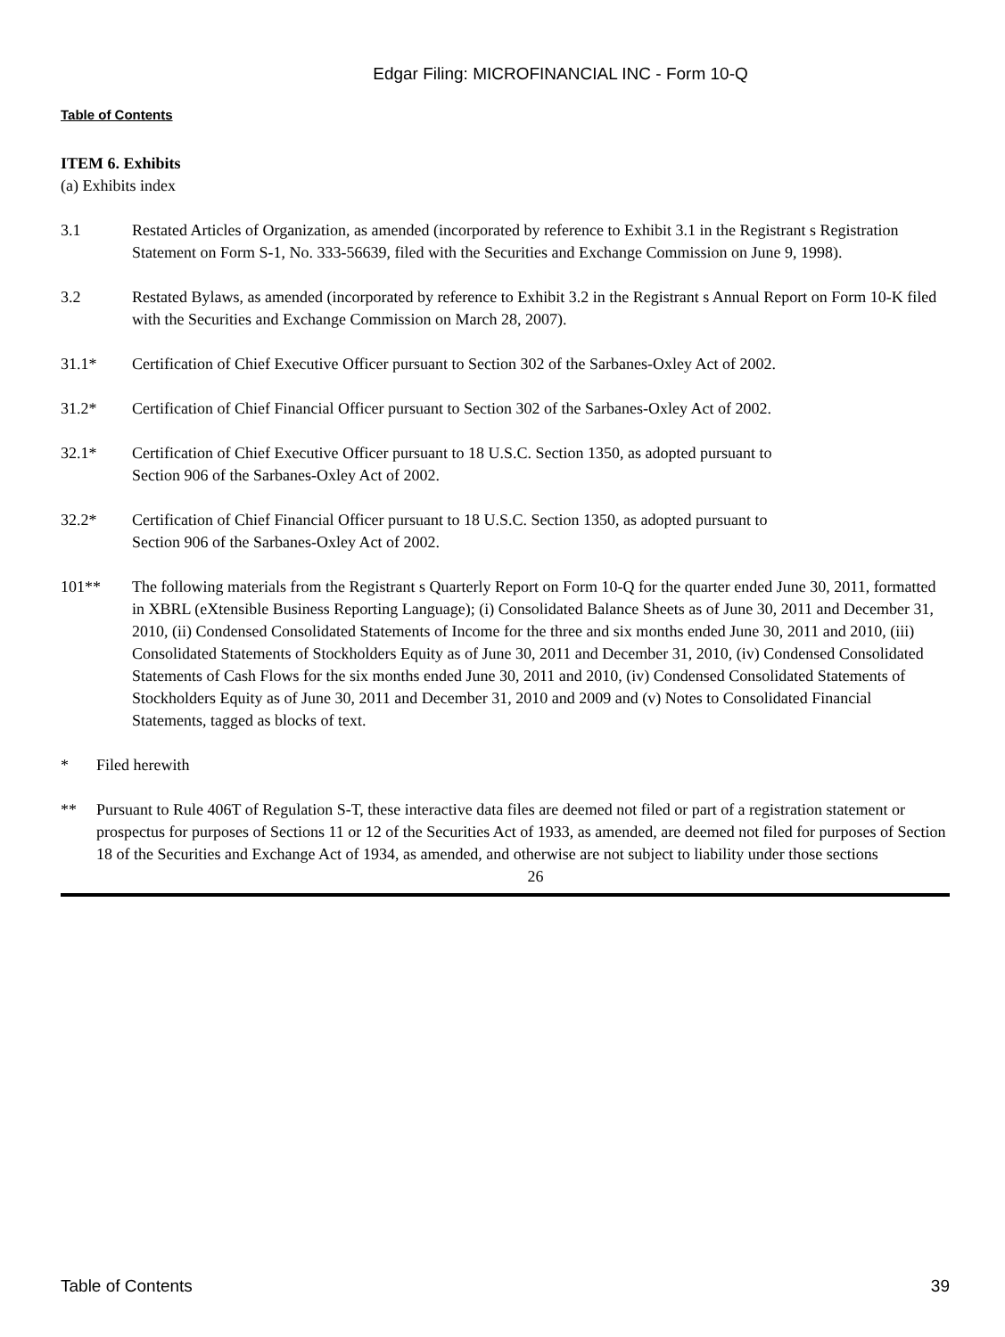Edgar Filing: MICROFINANCIAL INC - Form 10-Q
Table of Contents
ITEM 6. Exhibits
(a) Exhibits index
3.1 Restated Articles of Organization, as amended (incorporated by reference to Exhibit 3.1 in the Registrant s Registration Statement on Form S-1, No. 333-56639, filed with the Securities and Exchange Commission on June 9, 1998).
3.2 Restated Bylaws, as amended (incorporated by reference to Exhibit 3.2 in the Registrant s Annual Report on Form 10-K filed with the Securities and Exchange Commission on March 28, 2007).
31.1* Certification of Chief Executive Officer pursuant to Section 302 of the Sarbanes-Oxley Act of 2002.
31.2* Certification of Chief Financial Officer pursuant to Section 302 of the Sarbanes-Oxley Act of 2002.
32.1* Certification of Chief Executive Officer pursuant to 18 U.S.C. Section 1350, as adopted pursuant to
Section 906 of the Sarbanes-Oxley Act of 2002.
32.2* Certification of Chief Financial Officer pursuant to 18 U.S.C. Section 1350, as adopted pursuant to
Section 906 of the Sarbanes-Oxley Act of 2002.
101** The following materials from the Registrant s Quarterly Report on Form 10-Q for the quarter ended June 30, 2011, formatted in XBRL (eXtensible Business Reporting Language); (i) Consolidated Balance Sheets as of June 30, 2011 and December 31, 2010, (ii) Condensed Consolidated Statements of Income for the three and six months ended June 30, 2011 and 2010, (iii) Consolidated Statements of Stockholders Equity as of June 30, 2011 and December 31, 2010, (iv) Condensed Consolidated Statements of Cash Flows for the six months ended June 30, 2011 and 2010, (iv) Condensed Consolidated Statements of Stockholders Equity as of June 30, 2011 and December 31, 2010 and 2009 and (v) Notes to Consolidated Financial Statements, tagged as blocks of text.
* Filed herewith
** Pursuant to Rule 406T of Regulation S-T, these interactive data files are deemed not filed or part of a registration statement or prospectus for purposes of Sections 11 or 12 of the Securities Act of 1933, as amended, are deemed not filed for purposes of Section 18 of the Securities and Exchange Act of 1934, as amended, and otherwise are not subject to liability under those sections
26
Table of Contents 39